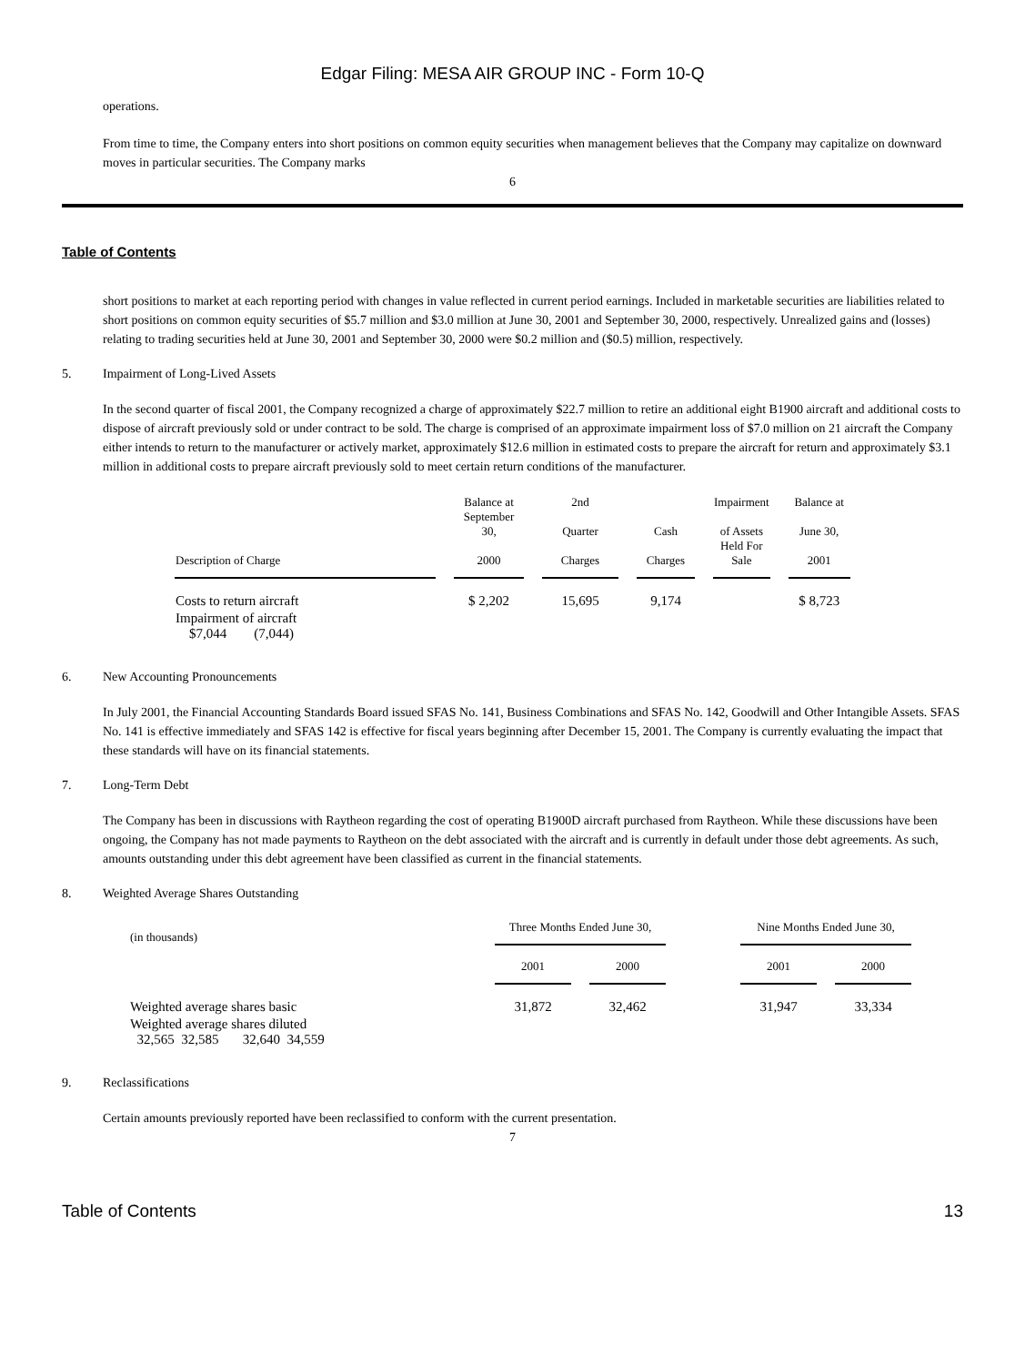Edgar Filing: MESA AIR GROUP INC - Form 10-Q
operations.
From time to time, the Company enters into short positions on common equity securities when management believes that the Company may capitalize on downward moves in particular securities. The Company marks
6
Table of Contents
short positions to market at each reporting period with changes in value reflected in current period earnings. Included in marketable securities are liabilities related to short positions on common equity securities of $5.7 million and $3.0 million at June 30, 2001 and September 30, 2000, respectively. Unrealized gains and (losses) relating to trading securities held at June 30, 2001 and September 30, 2000 were $0.2 million and ($0.5) million, respectively.
5. Impairment of Long-Lived Assets
In the second quarter of fiscal 2001, the Company recognized a charge of approximately $22.7 million to retire an additional eight B1900 aircraft and additional costs to dispose of aircraft previously sold or under contract to be sold. The charge is comprised of an approximate impairment loss of $7.0 million on 21 aircraft the Company either intends to return to the manufacturer or actively market, approximately $12.6 million in estimated costs to prepare the aircraft for return and approximately $3.1 million in additional costs to prepare aircraft previously sold to meet certain return conditions of the manufacturer.
| Description of Charge | Balance at September 30, 2000 | 2nd Quarter Charges | Cash Charges | Impairment of Assets Held For Sale | Balance at June 30, 2001 |
| --- | --- | --- | --- | --- | --- |
| Costs to return aircraft | $ 2,202 | 15,695 | 9,174 | | $ 8,723 |
| Impairment of aircraft $7,044 (7,044) | | | | | |
6. New Accounting Pronouncements
In July 2001, the Financial Accounting Standards Board issued SFAS No. 141, Business Combinations and SFAS No. 142, Goodwill and Other Intangible Assets. SFAS No. 141 is effective immediately and SFAS 142 is effective for fiscal years beginning after December 15, 2001. The Company is currently evaluating the impact that these standards will have on its financial statements.
7. Long-Term Debt
The Company has been in discussions with Raytheon regarding the cost of operating B1900D aircraft purchased from Raytheon. While these discussions have been ongoing, the Company has not made payments to Raytheon on the debt associated with the aircraft and is currently in default under those debt agreements. As such, amounts outstanding under this debt agreement have been classified as current in the financial statements.
8. Weighted Average Shares Outstanding
| (in thousands) | Three Months Ended June 30, | | | Nine Months Ended June 30, | |
| --- | --- | --- | --- | --- | --- |
| | 2001 | 2000 | | 2001 | 2000 |
| Weighted average shares basic | 31,872 | 32,462 | | 31,947 | 33,334 |
| Weighted average shares diluted 32,565 32,585 32,640 34,559 | | | | | |
9. Reclassifications
Certain amounts previously reported have been reclassified to conform with the current presentation.
7
Table of Contents 13